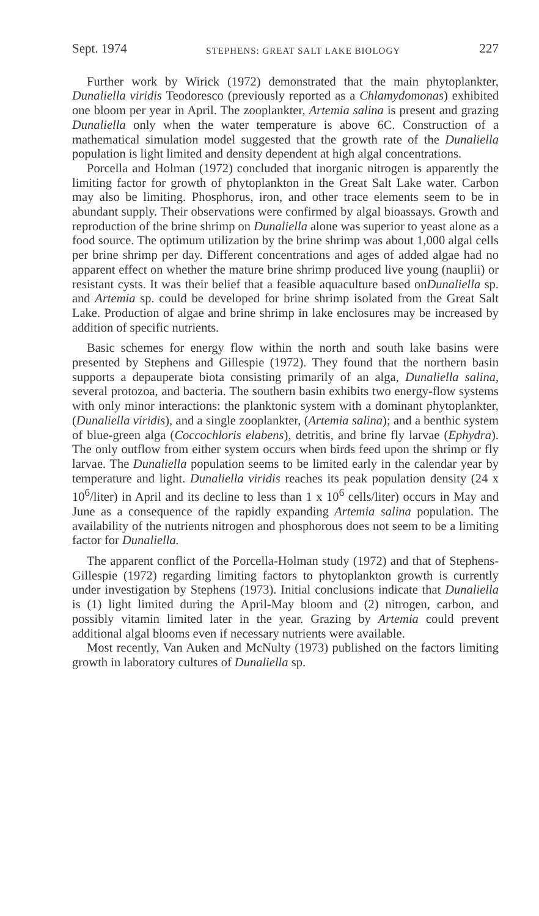Sept. 1974 STEPHENS: GREAT SALT LAKE BIOLOGY 227
Further work by Wirick (1972) demonstrated that the main phytoplankter, Dunaliella viridis Teodoresco (previously reported as a Chlamydomonas) exhibited one bloom per year in April. The zooplankter, Artemia salina is present and grazing Dunaliella only when the water temperature is above 6C. Construction of a mathematical simulation model suggested that the growth rate of the Dunaliella population is light limited and density dependent at high algal concentrations.
Porcella and Holman (1972) concluded that inorganic nitrogen is apparently the limiting factor for growth of phytoplankton in the Great Salt Lake water. Carbon may also be limiting. Phosphorus, iron, and other trace elements seem to be in abundant supply. Their observations were confirmed by algal bioassays. Growth and reproduction of the brine shrimp on Dunaliella alone was superior to yeast alone as a food source. The optimum utilization by the brine shrimp was about 1,000 algal cells per brine shrimp per day. Different concentrations and ages of added algae had no apparent effect on whether the mature brine shrimp produced live young (nauplii) or resistant cysts. It was their belief that a feasible aquaculture based onDunaliella sp. and Artemia sp. could be developed for brine shrimp isolated from the Great Salt Lake. Production of algae and brine shrimp in lake enclosures may be increased by addition of specific nutrients.
Basic schemes for energy flow within the north and south lake basins were presented by Stephens and Gillespie (1972). They found that the northern basin supports a depauperate biota consisting primarily of an alga, Dunaliella salina, several protozoa, and bacteria. The southern basin exhibits two energy-flow systems with only minor interactions: the planktonic system with a dominant phytoplankter, (Dunaliella viridis), and a single zooplankter, (Artemia salina); and a benthic system of blue-green alga (Coccochloris elabens), detritis, and brine fly larvae (Ephydra). The only outflow from either system occurs when birds feed upon the shrimp or fly larvae. The Dunaliella population seems to be limited early in the calendar year by temperature and light. Dunaliella viridis reaches its peak population density (24 x 10<sup>6</sup>/liter) in April and its decline to less than 1 x 10<sup>6</sup> cells/liter) occurs in May and June as a consequence of the rapidly expanding Artemia salina population. The availability of the nutrients nitrogen and phosphorous does not seem to be a limiting factor for Dunaliella.
The apparent conflict of the Porcella-Holman study (1972) and that of Stephens-Gillespie (1972) regarding limiting factors to phytoplankton growth is currently under investigation by Stephens (1973). Initial conclusions indicate that Dunaliella is (1) light limited during the April-May bloom and (2) nitrogen, carbon, and possibly vitamin limited later in the year. Grazing by Artemia could prevent additional algal blooms even if necessary nutrients were available.
Most recently, Van Auken and McNulty (1973) published on the factors limiting growth in laboratory cultures of Dunaliella sp.